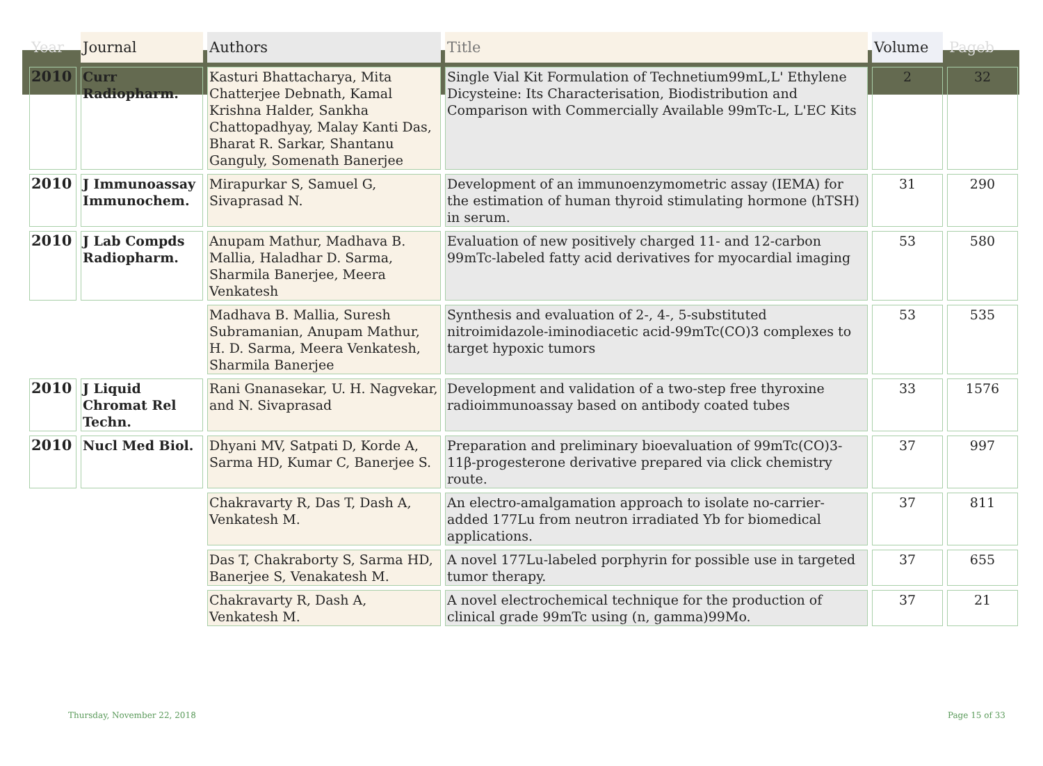| Year | Journal | Authors | Title | Volume | Pageb |
| --- | --- | --- | --- | --- | --- |
| 2010 | Curr Radiopharm. | Kasturi Bhattacharya, Mita Chatterjee Debnath, Kamal Krishna Halder, Sankha Chattopadhyay, Malay Kanti Das, Bharat R. Sarkar, Shantanu Ganguly, Somenath Banerjee | Single Vial Kit Formulation of Technetium99mL,L' Ethylene Dicysteine: Its Characterisation, Biodistribution and Comparison with Commercially Available 99mTc-L, L'EC Kits | 2 | 32 |
| 2010 | J Immunoassay Immunochem. | Mirapurkar S, Samuel G, Sivaprasad N. | Development of an immunoenzymometric assay (IEMA) for the estimation of human thyroid stimulating hormone (hTSH) in serum. | 31 | 290 |
| 2010 | J Lab Compds Radiopharm. | Anupam Mathur, Madhava B. Mallia, Haladhar D. Sarma, Sharmila Banerjee, Meera Venkatesh | Evaluation of new positively charged 11- and 12-carbon 99mTc-labeled fatty acid derivatives for myocardial imaging | 53 | 580 |
| | | Madhava B. Mallia, Suresh Subramanian, Anupam Mathur, H. D. Sarma, Meera Venkatesh, Sharmila Banerjee | Synthesis and evaluation of 2-, 4-, 5-substituted nitroimidazole-iminodiacetic acid-99mTc(CO)3 complexes to target hypoxic tumors | 53 | 535 |
| 2010 | J Liquid Chromat Rel Techn. | Rani Gnanasekar, U. H. Nagvekar, and N. Sivaprasad | Development and validation of a two-step free thyroxine radioimmunoassay based on antibody coated tubes | 33 | 1576 |
| 2010 | Nucl Med Biol. | Dhyani MV, Satpati D, Korde A, Sarma HD, Kumar C, Banerjee S. | Preparation and preliminary bioevaluation of 99mTc(CO)3-11β-progesterone derivative prepared via click chemistry route. | 37 | 997 |
| | | Chakravarty R, Das T, Dash A, Venkatesh M. | An electro-amalgamation approach to isolate no-carrier-added 177Lu from neutron irradiated Yb for biomedical applications. | 37 | 811 |
| | | Das T, Chakraborty S, Sarma HD, Banerjee S, Venakatesh M. | A novel 177Lu-labeled porphyrin for possible use in targeted tumor therapy. | 37 | 655 |
| | | Chakravarty R, Dash A, Venkatesh M. | A novel electrochemical technique for the production of clinical grade 99mTc using (n, gamma)99Mo. | 37 | 21 |
Thursday, November 22, 2018 Page 15 of 33